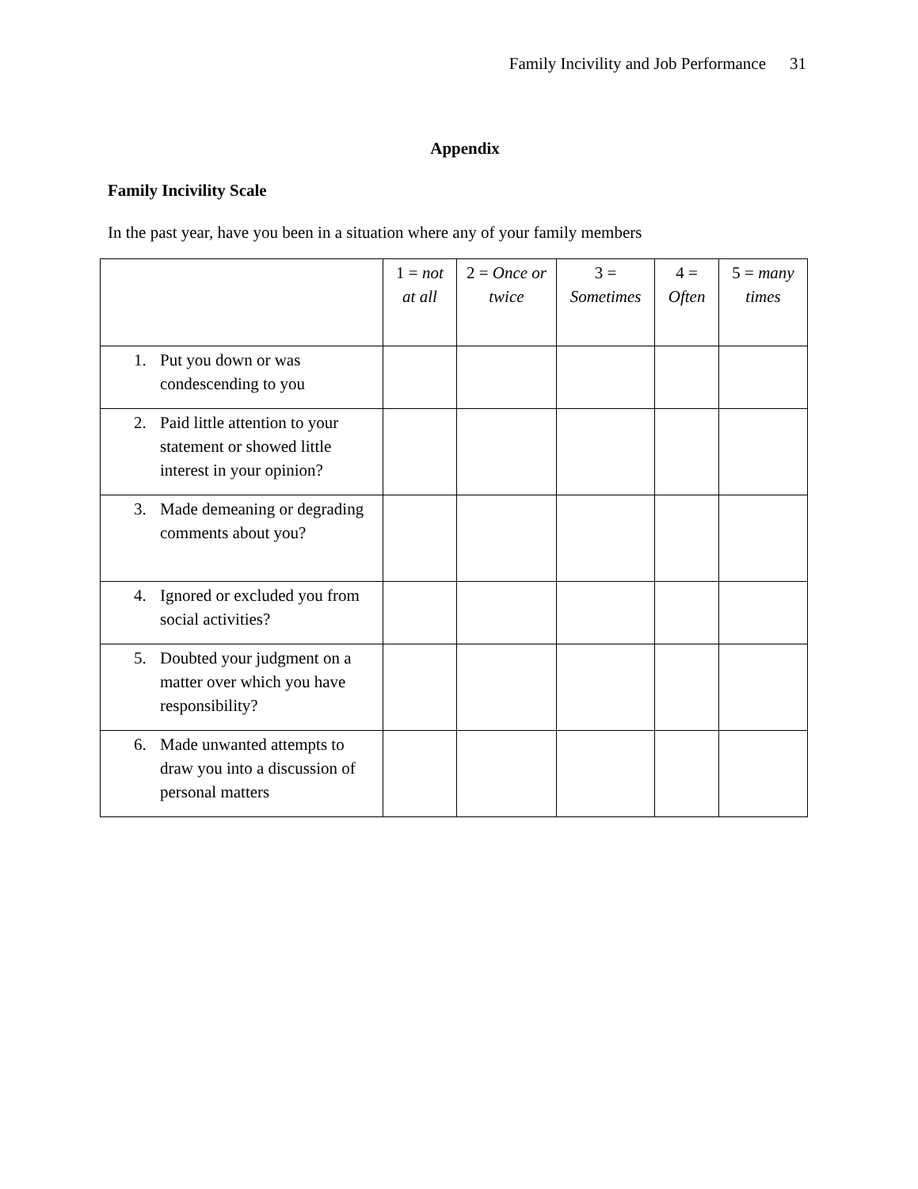Family Incivility and Job Performance 31
Appendix
Family Incivility Scale
In the past year, have you been in a situation where any of your family members
| | 1 = not at all | 2 = Once or twice | 3 = Sometimes | 4 = Often | 5 = many times |
| --- | --- | --- | --- | --- | --- |
| 1. Put you down or was condescending to you | | | | | |
| 2. Paid little attention to your statement or showed little interest in your opinion? | | | | | |
| 3. Made demeaning or degrading comments about you? | | | | | |
| 4. Ignored or excluded you from social activities? | | | | | |
| 5. Doubted your judgment on a matter over which you have responsibility? | | | | | |
| 6. Made unwanted attempts to draw you into a discussion of personal matters | | | | | |